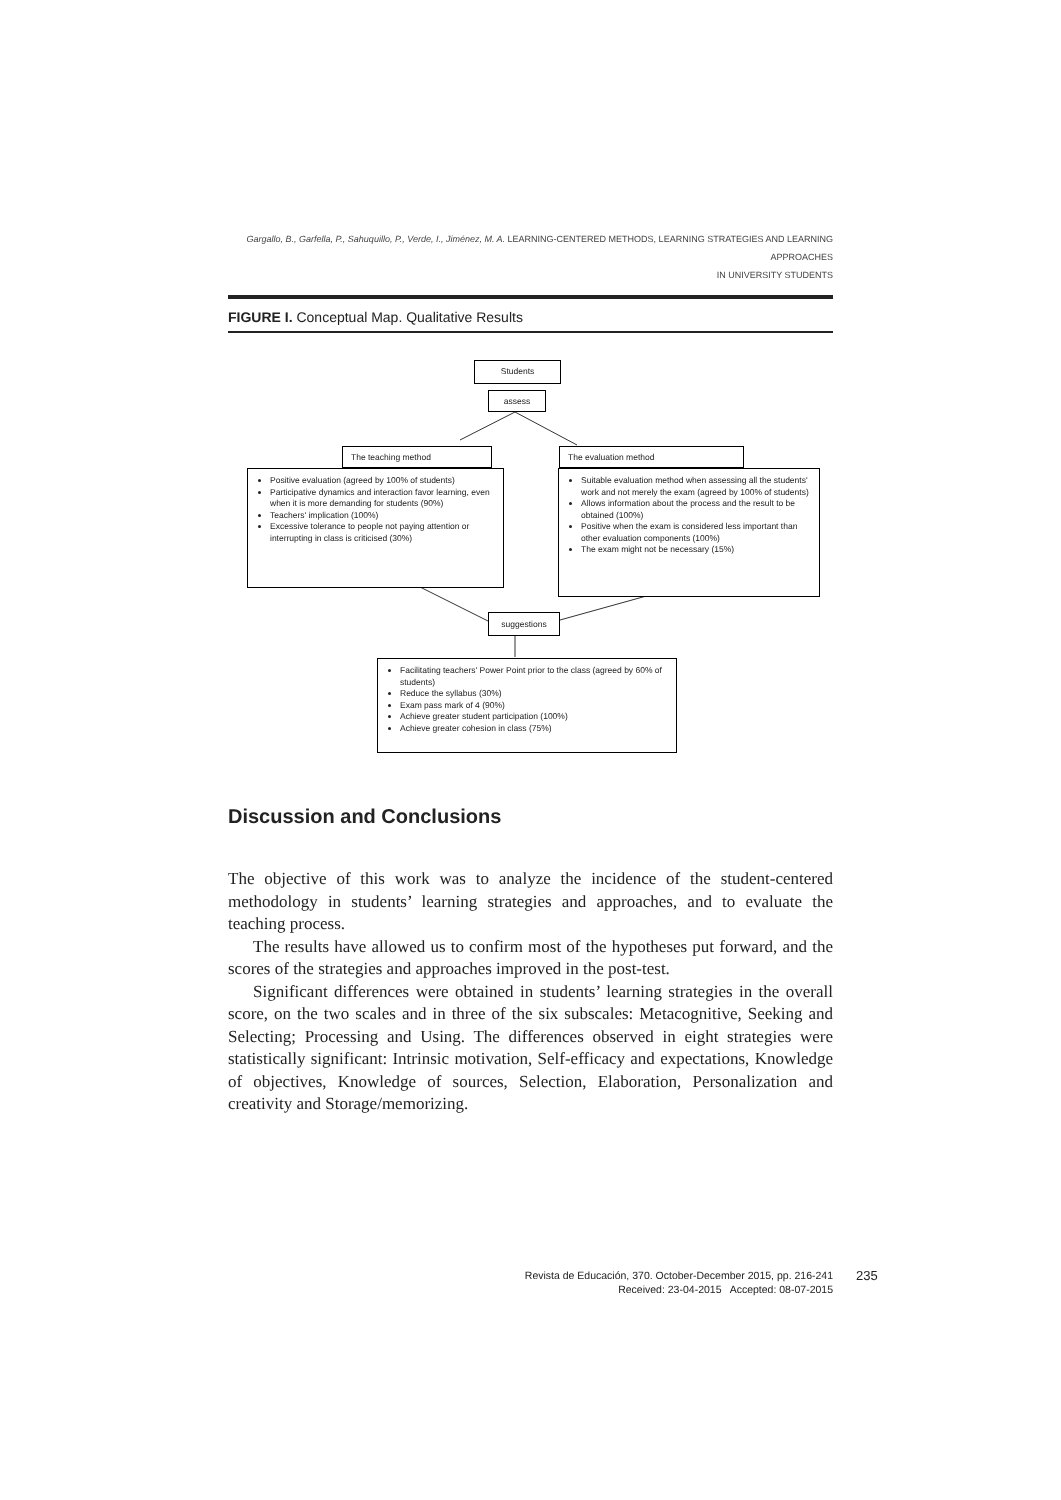Gargallo, B., Garfella, P., Sahuquillo, P., Verde, I., Jiménez, M. A. LEARNING-CENTERED METHODS, LEARNING STRATEGIES AND LEARNING APPROACHES
IN UNIVERSITY STUDENTS
FIGURE I. Conceptual Map. Qualitative Results
Students
assess
The teaching method The evaluation method
Positive evaluation (agreed by 100% of students)
Participative dynamics and interaction favor learning, even when it is more demanding for students (90%)
Teachers' implication (100%)
Excessive tolerance to people not paying attention or interrupting in class is criticised (30%)
Suitable evaluation method when assessing all the students' work and not merely the exam (agreed by 100% of students)
Allows information about the process and the result to be obtained (100%)
Positive when the exam is considered less important than other evaluation components (100%)
The exam might not be necessary (15%)
suggestions
Facilitating teachers' Power Point prior to the class (agreed by 60% of students)
Reduce the syllabus (30%)
Exam pass mark of 4 (90%)
Achieve greater student participation (100%)
Achieve greater cohesion in class (75%)
Discussion and Conclusions
The objective of this work was to analyze the incidence of the student-centered methodology in students’ learning strategies and approaches, and to evaluate the teaching process.
The results have allowed us to confirm most of the hypotheses put forward, and the scores of the strategies and approaches improved in the post-test.
Significant differences were obtained in students’ learning strategies in the overall score, on the two scales and in three of the six subscales: Metacognitive, Seeking and Selecting; Processing and Using. The differences observed in eight strategies were statistically significant: Intrinsic motivation, Self-efficacy and expectations, Knowledge of objectives, Knowledge of sources, Selection, Elaboration, Personalization and creativity and Storage/memorizing.
Revista de Educación, 370. October-December 2015, pp. 216-241
Received: 23-04-2015 Accepted: 08-07-2015
235